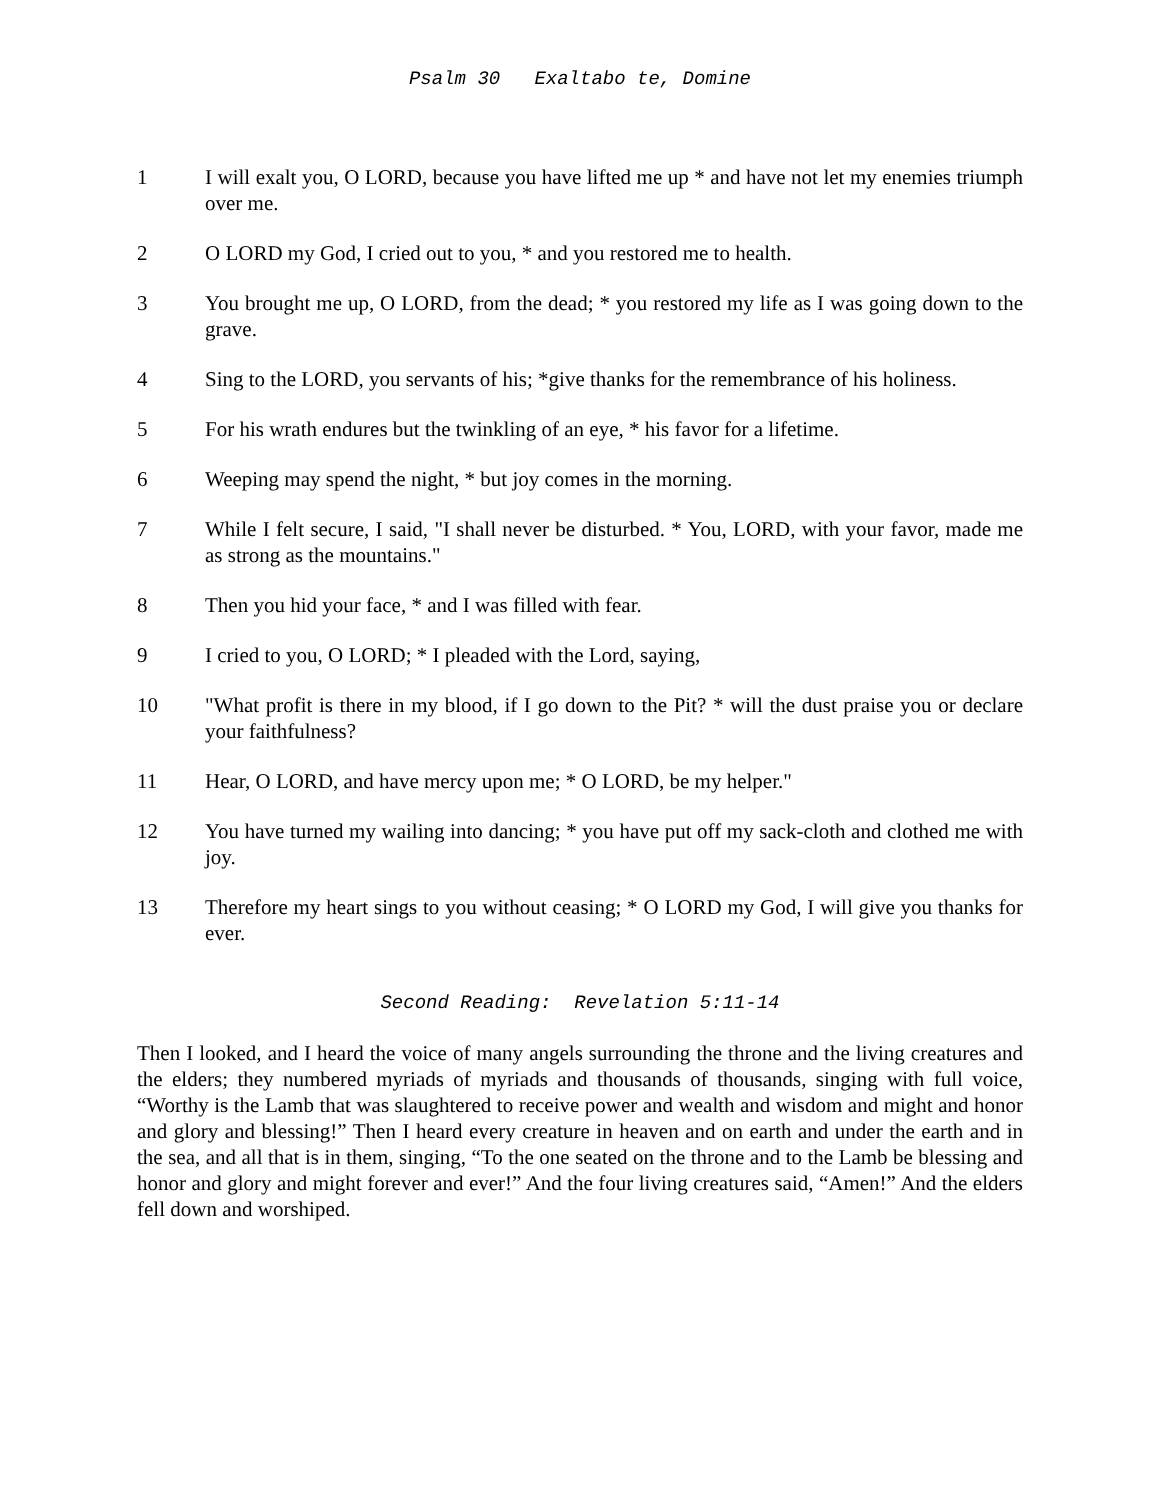Psalm 30 Exaltabo te, Domine
1 I will exalt you, O LORD, because you have lifted me up * and have not let my enemies triumph over me.
2 O LORD my God, I cried out to you, * and you restored me to health.
3 You brought me up, O LORD, from the dead; * you restored my life as I was going down to the grave.
4 Sing to the LORD, you servants of his; *give thanks for the remembrance of his holiness.
5 For his wrath endures but the twinkling of an eye, * his favor for a lifetime.
6 Weeping may spend the night, * but joy comes in the morning.
7 While I felt secure, I said, "I shall never be disturbed. * You, LORD, with your favor, made me as strong as the mountains."
8 Then you hid your face, * and I was filled with fear.
9 I cried to you, O LORD; * I pleaded with the Lord, saying,
10 "What profit is there in my blood, if I go down to the Pit? * will the dust praise you or declare your faithfulness?
11 Hear, O LORD, and have mercy upon me; * O LORD, be my helper."
12 You have turned my wailing into dancing; * you have put off my sack-cloth and clothed me with joy.
13 Therefore my heart sings to you without ceasing; * O LORD my God, I will give you thanks for ever.
Second Reading: Revelation 5:11-14
Then I looked, and I heard the voice of many angels surrounding the throne and the living creatures and the elders; they numbered myriads of myriads and thousands of thousands, singing with full voice, “Worthy is the Lamb that was slaughtered to receive power and wealth and wisdom and might and honor and glory and blessing!” Then I heard every creature in heaven and on earth and under the earth and in the sea, and all that is in them, singing, “To the one seated on the throne and to the Lamb be blessing and honor and glory and might forever and ever!” And the four living creatures said, “Amen!” And the elders fell down and worshiped.